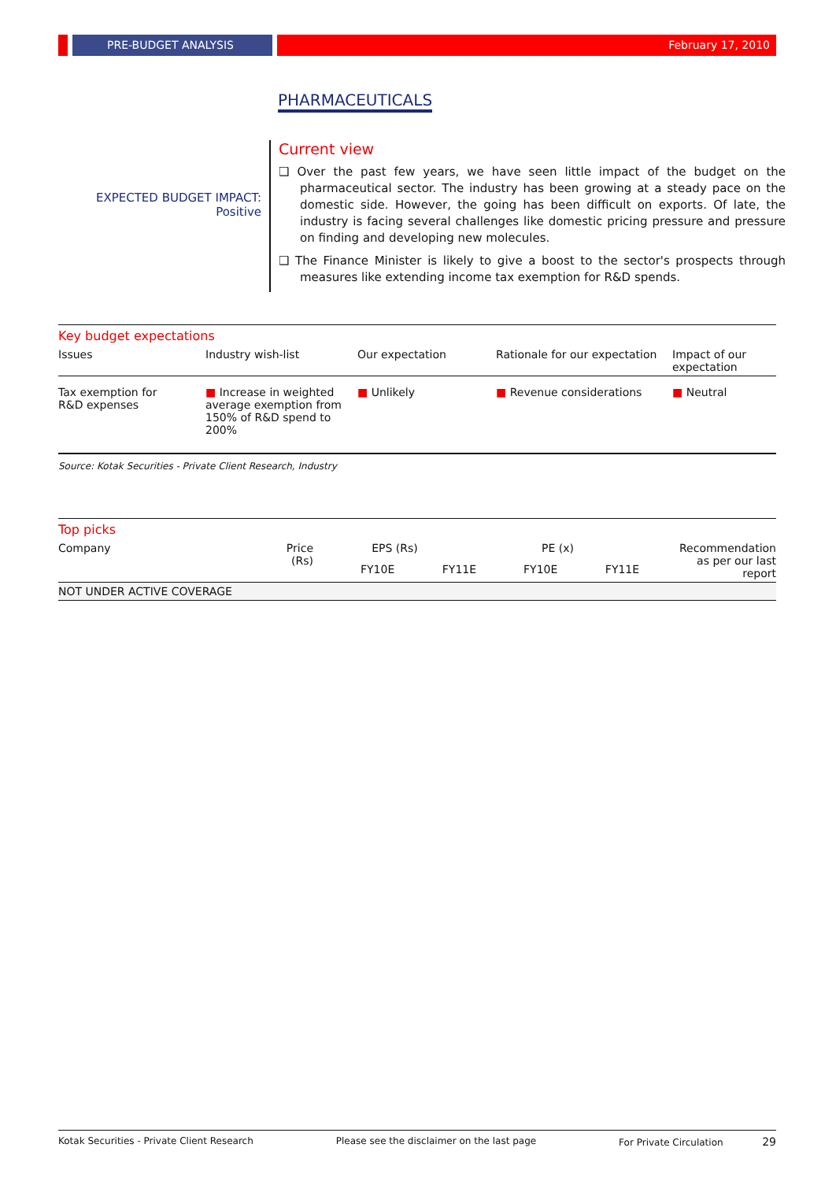PRE-BUDGET ANALYSIS February 17, 2010
PHARMACEUTICALS
EXPECTED BUDGET IMPACT:
Positive
Current view
❑ Over the past few years, we have seen little impact of the budget on the pharmaceutical sector. The industry has been growing at a steady pace on the domestic side. However, the going has been difficult on exports. Of late, the industry is facing several challenges like domestic pricing pressure and pressure on finding and developing new molecules.
❑ The Finance Minister is likely to give a boost to the sector's prospects through measures like extending income tax exemption for R&D spends.
| Key budget expectations | | | | |
| Issues | Industry wish-list | Our expectation | Rationale for our expectation | Impact of our expectation |
| Tax exemption for R&D expenses | ■ Increase in weighted average exemption from 150% of R&D spend to 200% | ■ Unlikely | ■ Revenue considerations | ■ Neutral |
Source: Kotak Securities - Private Client Research, Industry
| Top picks | | | | | | |
| Company | Price (Rs) | EPS (Rs) | | PE (x) | | Recommendation as per our last report |
| | | FY10E | FY11E | FY10E | FY11E | |
| NOT UNDER ACTIVE COVERAGE | | | | | | |
Kotak Securities - Private Client Research Please see the disclaimer on the last page For Private Circulation 29